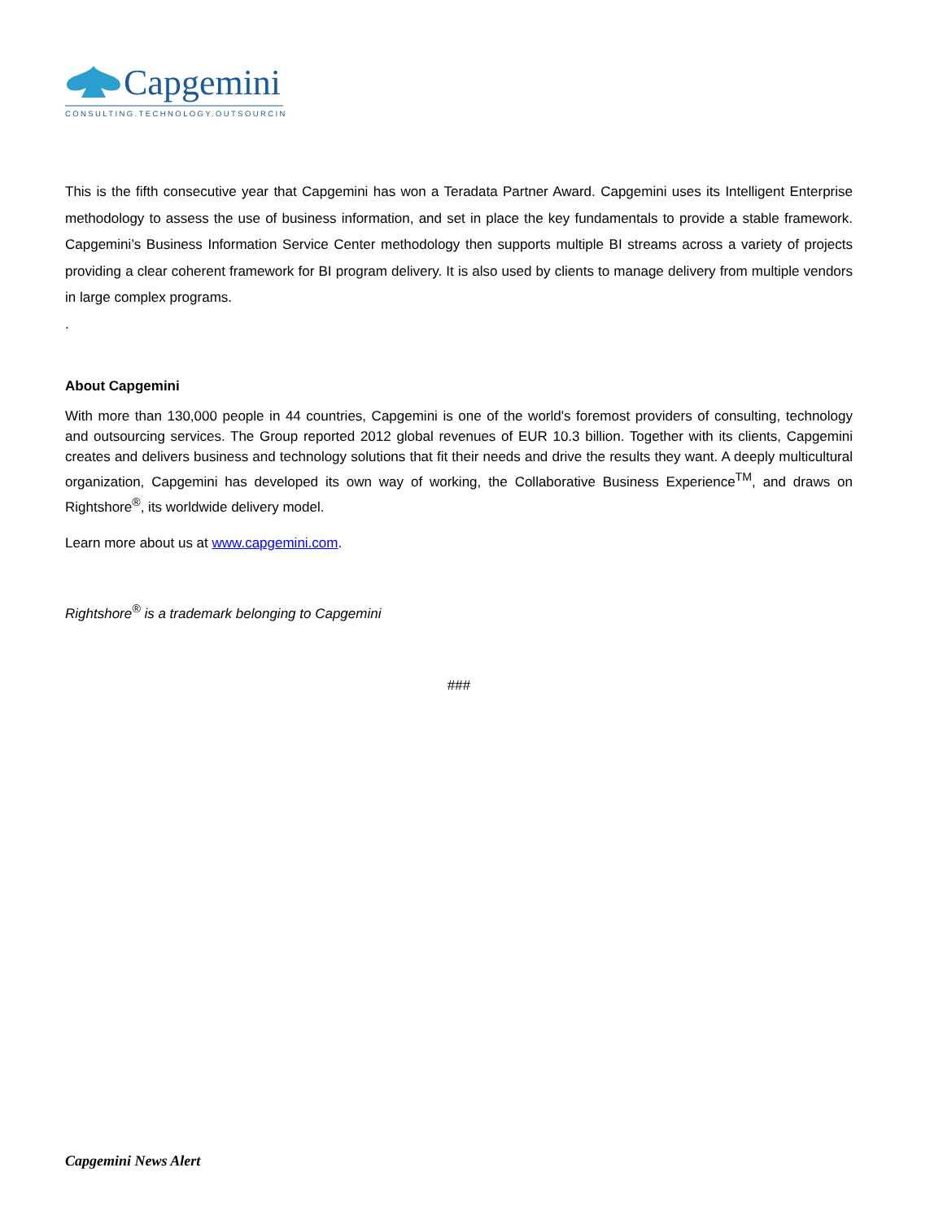Capgemini
CONSULTING.TECHNOLOGY.OUTSOURCING
This is the fifth consecutive year that Capgemini has won a Teradata Partner Award. Capgemini uses its Intelligent Enterprise methodology to assess the use of business information, and set in place the key fundamentals to provide a stable framework. Capgemini’s Business Information Service Center methodology then supports multiple BI streams across a variety of projects providing a clear coherent framework for BI program delivery. It is also used by clients to manage delivery from multiple vendors in large complex programs.
.
About Capgemini
With more than 130,000 people in 44 countries, Capgemini is one of the world's foremost providers of consulting, technology and outsourcing services. The Group reported 2012 global revenues of EUR 10.3 billion. Together with its clients, Capgemini creates and delivers business and technology solutions that fit their needs and drive the results they want. A deeply multicultural organization, Capgemini has developed its own way of working, the Collaborative Business Experience<sup>TM</sup>, and draws on Rightshore<sup>®</sup>, its worldwide delivery model.
Learn more about us at www.capgemini.com.
Rightshore<sup>®</sup> is a trademark belonging to Capgemini
###
Capgemini News Alert